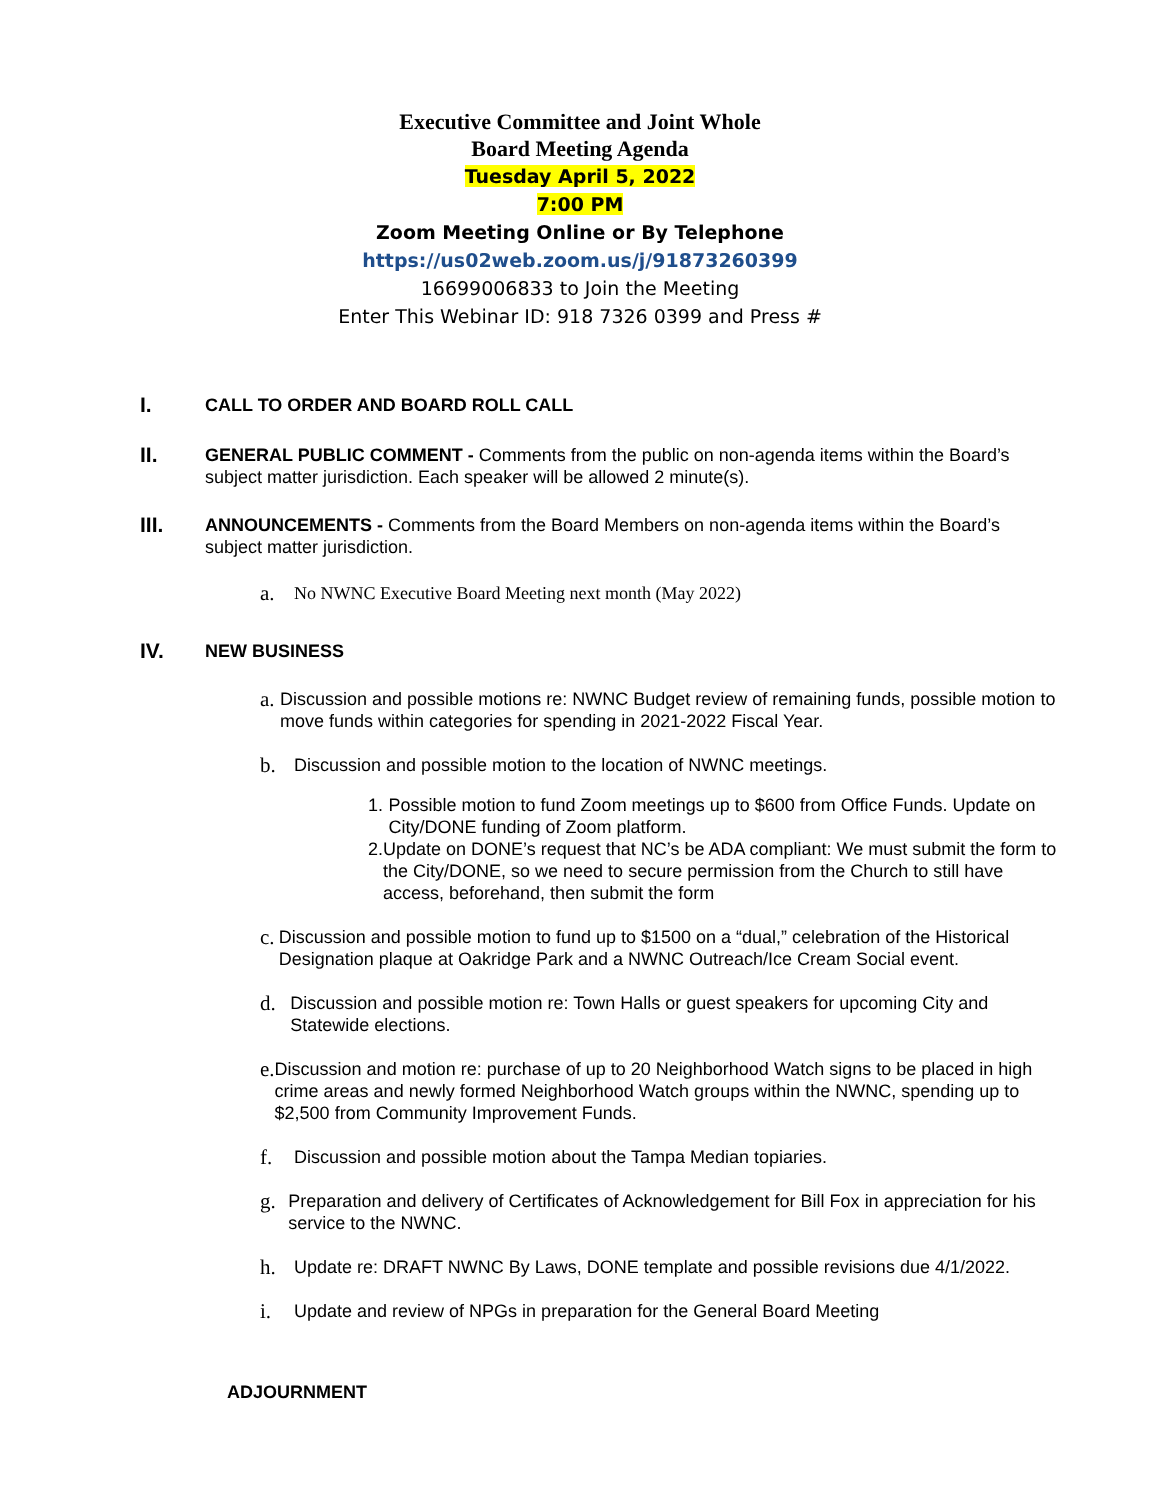Executive Committee and Joint Whole
Board Meeting Agenda
Tuesday April 5, 2022
7:00 PM
Zoom Meeting Online or By Telephone
https://us02web.zoom.us/j/91873260399
16699006833 to Join the Meeting
Enter This Webinar ID: 918 7326 0399 and Press #
I.
CALL TO ORDER AND BOARD ROLL CALL
II.
GENERAL PUBLIC COMMENT - Comments from the public on non-agenda items within the Board’s subject matter jurisdiction. Each speaker will be allowed 2 minute(s).
III.
ANNOUNCEMENTS - Comments from the Board Members on non-agenda items within the Board’s subject matter jurisdiction.
a.
No NWNC Executive Board Meeting next month (May 2022)
IV.
NEW BUSINESS
a.
Discussion and possible motions re: NWNC Budget review of remaining funds, possible motion to move funds within categories for spending in 2021-2022 Fiscal Year.
b.
Discussion and possible motion to the location of NWNC meetings.
1. Possible motion to fund Zoom meetings up to $600 from Office Funds. Update on City/DONE funding of Zoom platform.
2. Update on DONE’s request that NC’s be ADA compliant: We must submit the form to the City/DONE, so we need to secure permission from the Church to still have access, beforehand, then submit the form
c.
Discussion and possible motion to fund up to $1500 on a “dual,” celebration of the Historical Designation plaque at Oakridge Park and a NWNC Outreach/Ice Cream Social event.
d.
Discussion and possible motion re: Town Halls or guest speakers for upcoming City and Statewide elections.
e.
Discussion and motion re: purchase of up to 20 Neighborhood Watch signs to be placed in high crime areas and newly formed Neighborhood Watch groups within the NWNC, spending up to $2,500 from Community Improvement Funds.
f.
Discussion and possible motion about the Tampa Median topiaries.
g.
Preparation and delivery of Certificates of Acknowledgement for Bill Fox in appreciation for his service to the NWNC.
h.
Update re: DRAFT NWNC By Laws, DONE template and possible revisions due 4/1/2022.
i.
Update and review of NPGs in preparation for the General Board Meeting
ADJOURNMENT